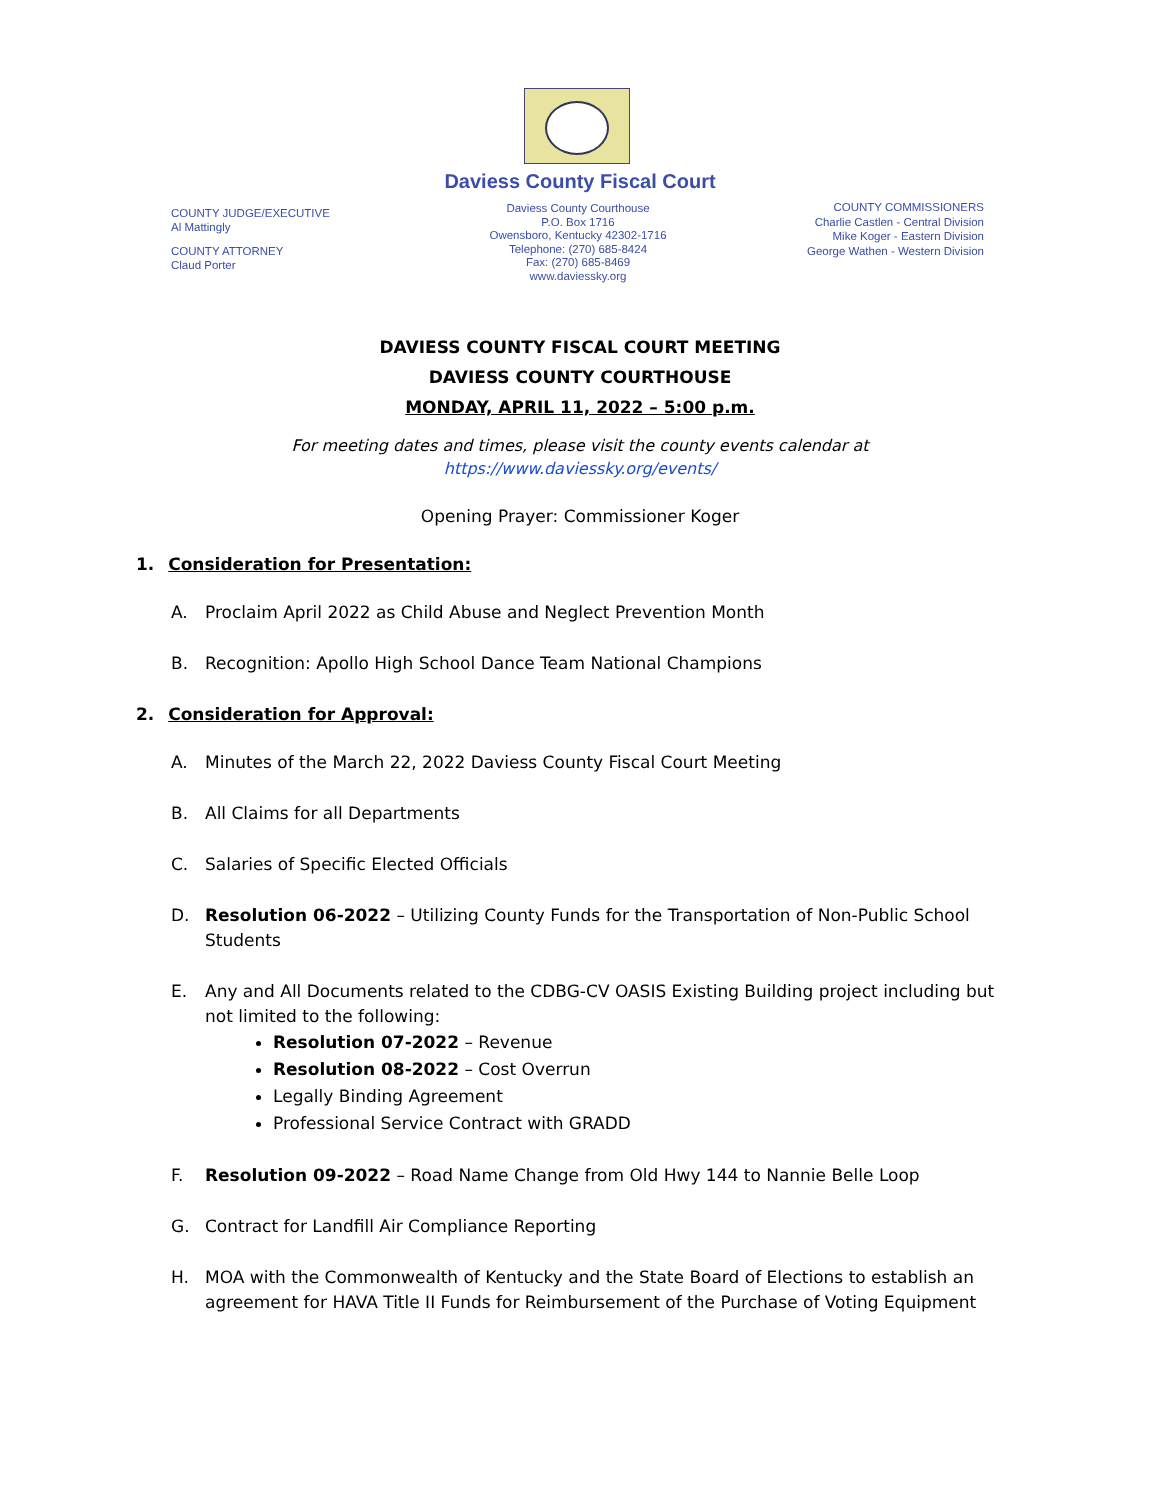Daviess County Fiscal Court
COUNTY JUDGE/EXECUTIVE
Al Mattingly
COUNTY ATTORNEY
Claud Porter
Daviess County Courthouse
P.O. Box 1716
Owensboro, Kentucky 42302-1716
Telephone: (270) 685-8424
Fax: (270) 685-8469
www.daviessky.org
COUNTY COMMISSIONERS
Charlie Castlen - Central Division
Mike Koger - Eastern Division
George Wathen - Western Division
DAVIESS COUNTY FISCAL COURT MEETING
DAVIESS COUNTY COURTHOUSE
MONDAY, APRIL 11, 2022 – 5:00 p.m.
For meeting dates and times, please visit the county events calendar at
https://www.daviessky.org/events/
Opening Prayer: Commissioner Koger
1. Consideration for Presentation:
A. Proclaim April 2022 as Child Abuse and Neglect Prevention Month
B. Recognition: Apollo High School Dance Team National Champions
2. Consideration for Approval:
A. Minutes of the March 22, 2022 Daviess County Fiscal Court Meeting
B. All Claims for all Departments
C. Salaries of Specific Elected Officials
D. Resolution 06-2022 – Utilizing County Funds for the Transportation of Non-Public School Students
E. Any and All Documents related to the CDBG-CV OASIS Existing Building project including but not limited to the following:
Resolution 07-2022 – Revenue
Resolution 08-2022 – Cost Overrun
Legally Binding Agreement
Professional Service Contract with GRADD
F. Resolution 09-2022 – Road Name Change from Old Hwy 144 to Nannie Belle Loop
G. Contract for Landfill Air Compliance Reporting
H. MOA with the Commonwealth of Kentucky and the State Board of Elections to establish an agreement for HAVA Title II Funds for Reimbursement of the Purchase of Voting Equipment